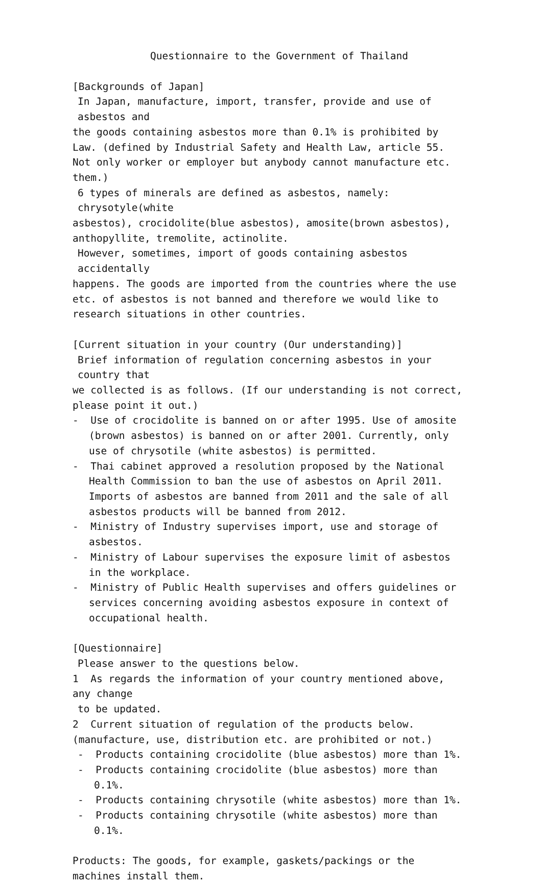Questionnaire to the Government of Thailand
[Backgrounds of Japan]
In Japan, manufacture, import, transfer, provide and use of asbestos and
the goods containing asbestos more than 0.1% is prohibited by Law. (defined by Industrial Safety and Health Law, article 55. Not only worker or employer but anybody cannot manufacture etc. them.)
6 types of minerals are defined as asbestos, namely: chrysotyle(white
asbestos), crocidolite(blue asbestos), amosite(brown asbestos), anthopyllite, tremolite, actinolite.
However, sometimes, import of goods containing asbestos accidentally
happens. The goods are imported from the countries where the use etc. of asbestos is not banned and therefore we would like to research situations in other countries.
[Current situation in your country (Our understanding)]
Brief information of regulation concerning asbestos in your country that
we collected is as follows. (If our understanding is not correct, please point it out.)
- Use of crocidolite is banned on or after 1995. Use of amosite (brown asbestos) is banned on or after 2001. Currently, only use of chrysotile (white asbestos) is permitted.
- Thai cabinet approved a resolution proposed by the National Health Commission to ban the use of asbestos on April 2011. Imports of asbestos are banned from 2011 and the sale of all asbestos products will be banned from 2012.
- Ministry of Industry supervises import, use and storage of asbestos.
- Ministry of Labour supervises the exposure limit of asbestos in the workplace.
- Ministry of Public Health supervises and offers guidelines or services concerning avoiding asbestos exposure in context of occupational health.
[Questionnaire]
Please answer to the questions below.
1 As regards the information of your country mentioned above, any change
to be updated.
2 Current situation of regulation of the products below. (manufacture, use, distribution etc. are prohibited or not.)
- Products containing crocidolite (blue asbestos) more than 1%.
- Products containing crocidolite (blue asbestos) more than 0.1%.
- Products containing chrysotile (white asbestos) more than 1%.
- Products containing chrysotile (white asbestos) more than 0.1%.
Products: The goods, for example, gaskets/packings or the machines install them.